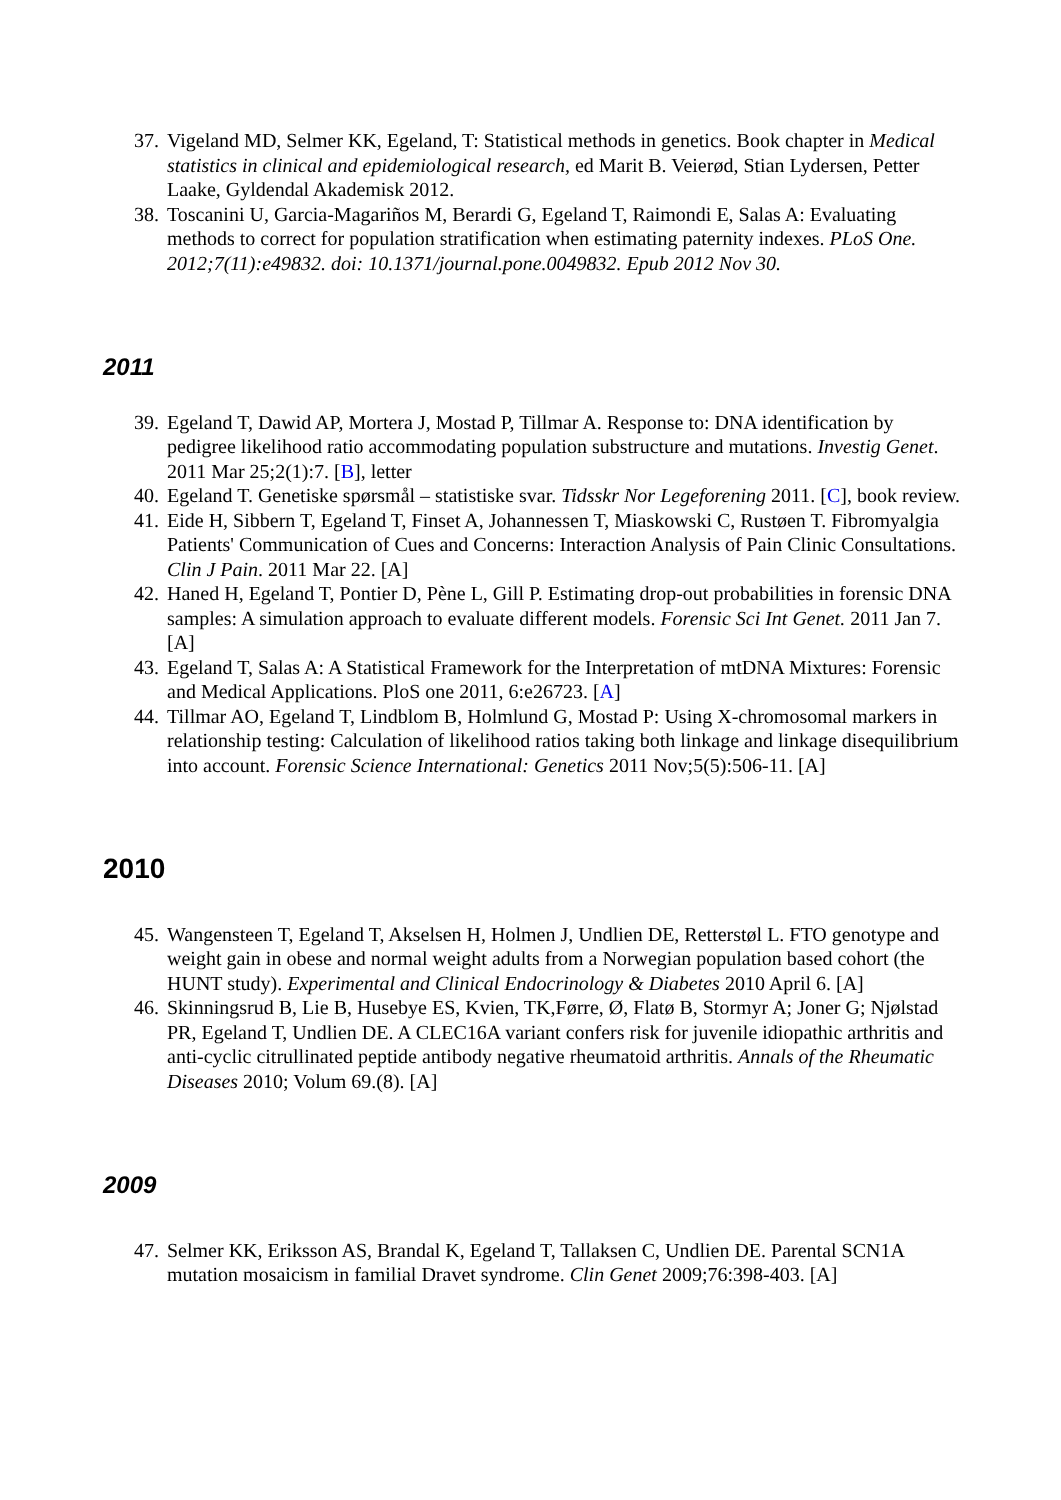37. Vigeland MD, Selmer KK, Egeland, T: Statistical methods in genetics. Book chapter in Medical statistics in clinical and epidemiological research, ed Marit B. Veierød, Stian Lydersen, Petter Laake, Gyldendal Akademisk 2012.
38. Toscanini U, Garcia-Magariños M, Berardi G, Egeland T, Raimondi E, Salas A: Evaluating methods to correct for population stratification when estimating paternity indexes. PLoS One. 2012;7(11):e49832. doi: 10.1371/journal.pone.0049832. Epub 2012 Nov 30.
2011
39. Egeland T, Dawid AP, Mortera J, Mostad P, Tillmar A. Response to: DNA identification by pedigree likelihood ratio accommodating population substructure and mutations. Investig Genet. 2011 Mar 25;2(1):7. [B], letter
40. Egeland T. Genetiske spørsmål – statistiske svar. Tidsskr Nor Legeforening 2011. [C], book review.
41. Eide H, Sibbern T, Egeland T, Finset A, Johannessen T, Miaskowski C, Rustøen T. Fibromyalgia Patients' Communication of Cues and Concerns: Interaction Analysis of Pain Clinic Consultations. Clin J Pain. 2011 Mar 22. [A]
42. Haned H, Egeland T, Pontier D, Pène L, Gill P. Estimating drop-out probabilities in forensic DNA samples: A simulation approach to evaluate different models. Forensic Sci Int Genet. 2011 Jan 7. [A]
43. Egeland T, Salas A: A Statistical Framework for the Interpretation of mtDNA Mixtures: Forensic and Medical Applications. PloS one 2011, 6:e26723. [A]
44. Tillmar AO, Egeland T, Lindblom B, Holmlund G, Mostad P: Using X-chromosomal markers in relationship testing: Calculation of likelihood ratios taking both linkage and linkage disequilibrium into account. Forensic Science International: Genetics 2011 Nov;5(5):506-11. [A]
2010
45. Wangensteen T, Egeland T, Akselsen H, Holmen J, Undlien DE, Retterstøl L. FTO genotype and weight gain in obese and normal weight adults from a Norwegian population based cohort (the HUNT study). Experimental and Clinical Endocrinology & Diabetes 2010 April 6. [A]
46. Skinningsrud B, Lie B, Husebye ES, Kvien, TK,Førre, Ø, Flatø B, Stormyr A; Joner G; Njølstad PR, Egeland T, Undlien DE. A CLEC16A variant confers risk for juvenile idiopathic arthritis and anti-cyclic citrullinated peptide antibody negative rheumatoid arthritis. Annals of the Rheumatic Diseases 2010; Volum 69.(8). [A]
2009
47. Selmer KK, Eriksson AS, Brandal K, Egeland T, Tallaksen C, Undlien DE. Parental SCN1A mutation mosaicism in familial Dravet syndrome. Clin Genet 2009;76:398-403. [A]